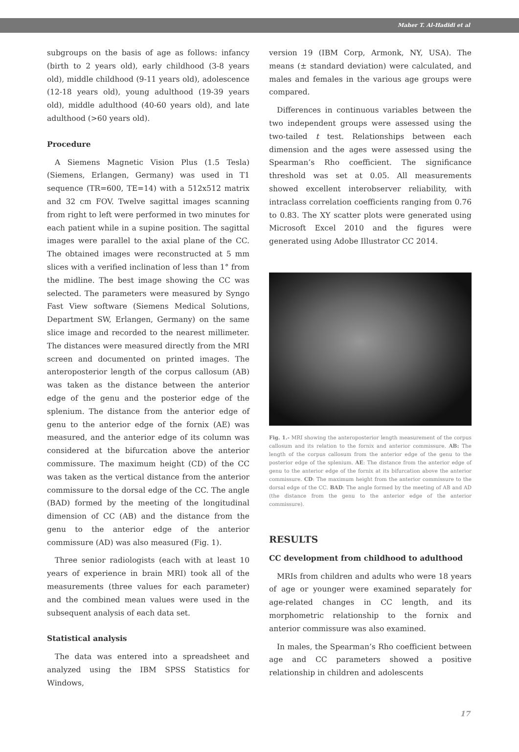Maher T. Al-Hadidi et al
subgroups on the basis of age as follows: infancy (birth to 2 years old), early childhood (3-8 years old), middle childhood (9-11 years old), adolescence (12-18 years old), young adulthood (19-39 years old), middle adulthood (40-60 years old), and late adulthood (>60 years old).
Procedure
A Siemens Magnetic Vision Plus (1.5 Tesla) (Siemens, Erlangen, Germany) was used in T1 sequence (TR=600, TE=14) with a 512x512 matrix and 32 cm FOV. Twelve sagittal images scanning from right to left were performed in two minutes for each patient while in a supine position. The sagittal images were parallel to the axial plane of the CC. The obtained images were reconstructed at 5 mm slices with a verified inclination of less than 1° from the midline. The best image showing the CC was selected. The parameters were measured by Syngo Fast View software (Siemens Medical Solutions, Department SW, Erlangen, Germany) on the same slice image and recorded to the nearest millimeter. The distances were measured directly from the MRI screen and documented on printed images. The anteroposterior length of the corpus callosum (AB) was taken as the distance between the anterior edge of the genu and the posterior edge of the splenium. The distance from the anterior edge of genu to the anterior edge of the fornix (AE) was measured, and the anterior edge of its column was considered at the bifurcation above the anterior commissure. The maximum height (CD) of the CC was taken as the vertical distance from the anterior commissure to the dorsal edge of the CC. The angle (BAD) formed by the meeting of the longitudinal dimension of CC (AB) and the distance from the genu to the anterior edge of the anterior commissure (AD) was also measured (Fig. 1).
Three senior radiologists (each with at least 10 years of experience in brain MRI) took all of the measurements (three values for each parameter) and the combined mean values were used in the subsequent analysis of each data set.
Statistical analysis
The data was entered into a spreadsheet and analyzed using the IBM SPSS Statistics for Windows,
version 19 (IBM Corp, Armonk, NY, USA). The means (± standard deviation) were calculated, and males and females in the various age groups were compared.
Differences in continuous variables between the two independent groups were assessed using the two-tailed t test. Relationships between each dimension and the ages were assessed using the Spearman’s Rho coefficient. The significance threshold was set at 0.05. All measurements showed excellent interobserver reliability, with intraclass correlation coefficients ranging from 0.76 to 0.83. The XY scatter plots were generated using Microsoft Excel 2010 and the figures were generated using Adobe Illustrator CC 2014.
Fig. 1.- MRI showing the anteroposterior length measurement of the corpus callosum and its relation to the fornix and anterior commissure. AB: The length of the corpus callosum from the anterior edge of the genu to the posterior edge of the splenium. AE: The distance from the anterior edge of genu to the anterior edge of the fornix at its bifurcation above the anterior commissure. CD: The maximum height from the anterior commissure to the dorsal edge of the CC. BAD: The angle formed by the meeting of AB and AD (the distance from the genu to the anterior edge of the anterior commissure).
RESULTS
CC development from childhood to adulthood
MRIs from children and adults who were 18 years of age or younger were examined separately for age-related changes in CC length, and its morphometric relationship to the fornix and anterior commissure was also examined.
In males, the Spearman’s Rho coefficient between age and CC parameters showed a positive relationship in children and adolescents
17